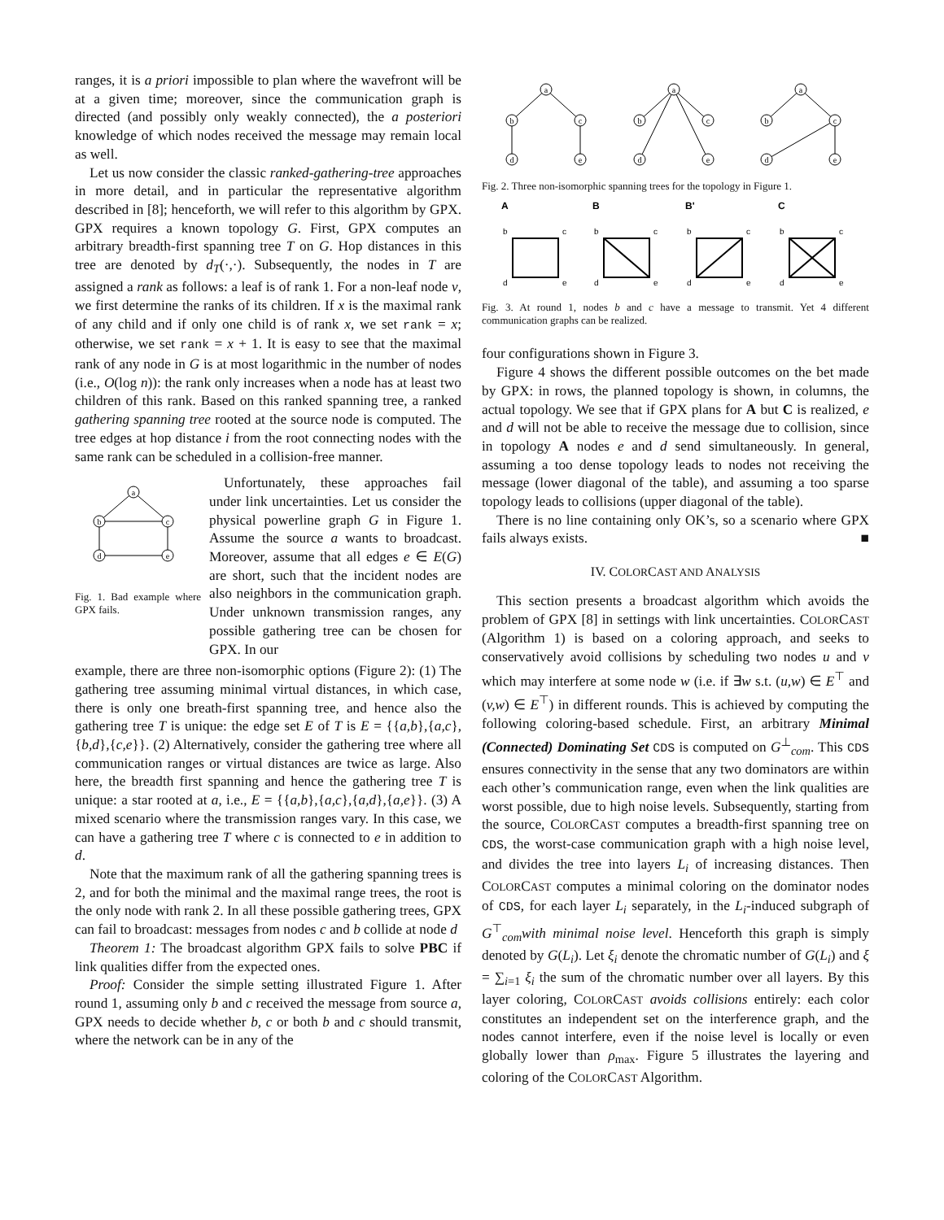ranges, it is a priori impossible to plan where the wavefront will be at a given time; moreover, since the communication graph is directed (and possibly only weakly connected), the a posteriori knowledge of which nodes received the message may remain local as well.
Let us now consider the classic ranked-gathering-tree approaches in more detail, and in particular the representative algorithm described in [8]; henceforth, we will refer to this algorithm by GPX. GPX requires a known topology G. First, GPX computes an arbitrary breadth-first spanning tree T on G. Hop distances in this tree are denoted by d<sub>T</sub>(·,·). Subsequently, the nodes in T are assigned a rank as follows: a leaf is of rank 1. For a non-leaf node v, we first determine the ranks of its children. If x is the maximal rank of any child and if only one child is of rank x, we set rank = x; otherwise, we set rank = x + 1. It is easy to see that the maximal rank of any node in G is at most logarithmic in the number of nodes (i.e., O(log n)): the rank only increases when a node has at least two children of this rank. Based on this ranked spanning tree, a ranked gathering spanning tree rooted at the source node is computed. The tree edges at hop distance i from the root connecting nodes with the same rank can be scheduled in a collision-free manner.
a
b
c
d
e
Fig. 1. Bad example where GPX fails.
Unfortunately, these approaches fail under link uncertainties. Let us consider the physical powerline graph G in Figure 1. Assume the source a wants to broadcast. Moreover, assume that all edges e ∈ E(G) are short, such that the incident nodes are also neighbors in the communication graph. Under unknown transmission ranges, any possible gathering tree can be chosen for GPX. In our
example, there are three non-isomorphic options (Figure 2): (1) The gathering tree assuming minimal virtual distances, in which case, there is only one breath-first spanning tree, and hence also the gathering tree T is unique: the edge set E of T is E = {{a,b},{a,c},{b,d},{c,e}}. (2) Alternatively, consider the gathering tree where all communication ranges or virtual distances are twice as large. Also here, the breadth first spanning and hence the gathering tree T is unique: a star rooted at a, i.e., E = {{a,b},{a,c},{a,d},{a,e}}. (3) A mixed scenario where the transmission ranges vary. In this case, we can have a gathering tree T where c is connected to e in addition to d.
Note that the maximum rank of all the gathering spanning trees is 2, and for both the minimal and the maximal range trees, the root is the only node with rank 2. In all these possible gathering trees, GPX can fail to broadcast: messages from nodes c and b collide at node d
Theorem 1: The broadcast algorithm GPX fails to solve PBC if link qualities differ from the expected ones.
Proof: Consider the simple setting illustrated Figure 1. After round 1, assuming only b and c received the message from source a, GPX needs to decide whether b, c or both b and c should transmit, where the network can be in any of the
a
b
c
d
e
a
b
c
d
e
a
b
c
d
e
Fig. 2. Three non-isomorphic spanning trees for the topology in Figure 1.
A
B
B'
C
b
c
d
e
b
c
d
e
b
c
d
e
b
c
d
e
Fig. 3. At round 1, nodes b and c have a message to transmit. Yet 4 different communication graphs can be realized.
four configurations shown in Figure 3.
Figure 4 shows the different possible outcomes on the bet made by GPX: in rows, the planned topology is shown, in columns, the actual topology. We see that if GPX plans for A but C is realized, e and d will not be able to receive the message due to collision, since in topology A nodes e and d send simultaneously. In general, assuming a too dense topology leads to nodes not receiving the message (lower diagonal of the table), and assuming a too sparse topology leads to collisions (upper diagonal of the table).
There is no line containing only OK’s, so a scenario where GPX fails always exists. ■
IV. COLORCAST AND ANALYSIS
This section presents a broadcast algorithm which avoids the problem of GPX [8] in settings with link uncertainties. COLORCAST (Algorithm 1) is based on a coloring approach, and seeks to conservatively avoid collisions by scheduling two nodes u and v which may interfere at some node w (i.e. if ∃w s.t. (u,w) ∈ E<sup>⊤</sup> and (v,w) ∈ E<sup>⊤</sup>) in different rounds. This is achieved by computing the following coloring-based schedule. First, an arbitrary Minimal (Connected) Dominating Set CDS is computed on G<sup>⊥</sup><sub>com</sub>. This CDS ensures connectivity in the sense that any two dominators are within each other’s communication range, even when the link qualities are worst possible, due to high noise levels. Subsequently, starting from the source, COLORCAST computes a breadth-first spanning tree on CDS, the worst-case communication graph with a high noise level, and divides the tree into layers L<sub>i</sub> of increasing distances. Then COLORCAST computes a minimal coloring on the dominator nodes of CDS, for each layer L<sub>i</sub> separately, in the L<sub>i</sub>-induced subgraph of G<sup>⊤</sup><sub>com</sub>with minimal noise level. Henceforth this graph is simply denoted by G(L<sub>i</sub>). Let ξ<sub>i</sub> denote the chromatic number of G(L<sub>i</sub>) and ξ = ∑<sub>i=1</sub> ξ<sub>i</sub> the sum of the chromatic number over all layers. By this layer coloring, COLORCAST avoids collisions entirely: each color constitutes an independent set on the interference graph, and the nodes cannot interfere, even if the noise level is locally or even globally lower than ρ<sub>max</sub>. Figure 5 illustrates the layering and coloring of the COLORCAST Algorithm.